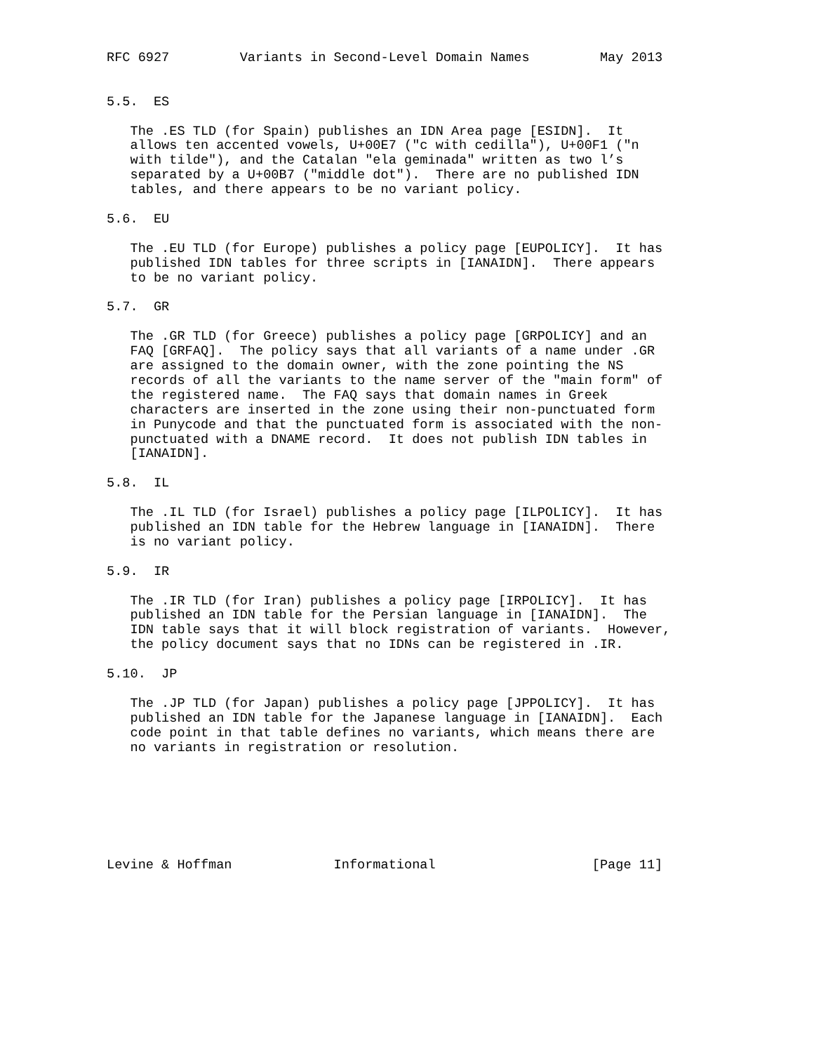RFC 6927         Variants in Second-Level Domain Names         May 2013


5.5.  ES

   The .ES TLD (for Spain) publishes an IDN Area page [ESIDN].  It
   allows ten accented vowels, U+00E7 ("c with cedilla"), U+00F1 ("n
   with tilde"), and the Catalan "ela geminada" written as two l’s
   separated by a U+00B7 ("middle dot").  There are no published IDN
   tables, and there appears to be no variant policy.

5.6.  EU

   The .EU TLD (for Europe) publishes a policy page [EUPOLICY].  It has
   published IDN tables for three scripts in [IANAIDN].  There appears
   to be no variant policy.

5.7.  GR

   The .GR TLD (for Greece) publishes a policy page [GRPOLICY] and an
   FAQ [GRFAQ].  The policy says that all variants of a name under .GR
   are assigned to the domain owner, with the zone pointing the NS
   records of all the variants to the name server of the "main form" of
   the registered name.  The FAQ says that domain names in Greek
   characters are inserted in the zone using their non-punctuated form
   in Punycode and that the punctuated form is associated with the non-
   punctuated with a DNAME record.  It does not publish IDN tables in
   [IANAIDN].

5.8.  IL

   The .IL TLD (for Israel) publishes a policy page [ILPOLICY].  It has
   published an IDN table for the Hebrew language in [IANAIDN].  There
   is no variant policy.

5.9.  IR

   The .IR TLD (for Iran) publishes a policy page [IRPOLICY].  It has
   published an IDN table for the Persian language in [IANAIDN].  The
   IDN table says that it will block registration of variants.  However,
   the policy document says that no IDNs can be registered in .IR.

5.10.  JP

   The .JP TLD (for Japan) publishes a policy page [JPPOLICY].  It has
   published an IDN table for the Japanese language in [IANAIDN].  Each
   code point in that table defines no variants, which means there are
   no variants in registration or resolution.







Levine & Hoffman             Informational                    [Page 11]